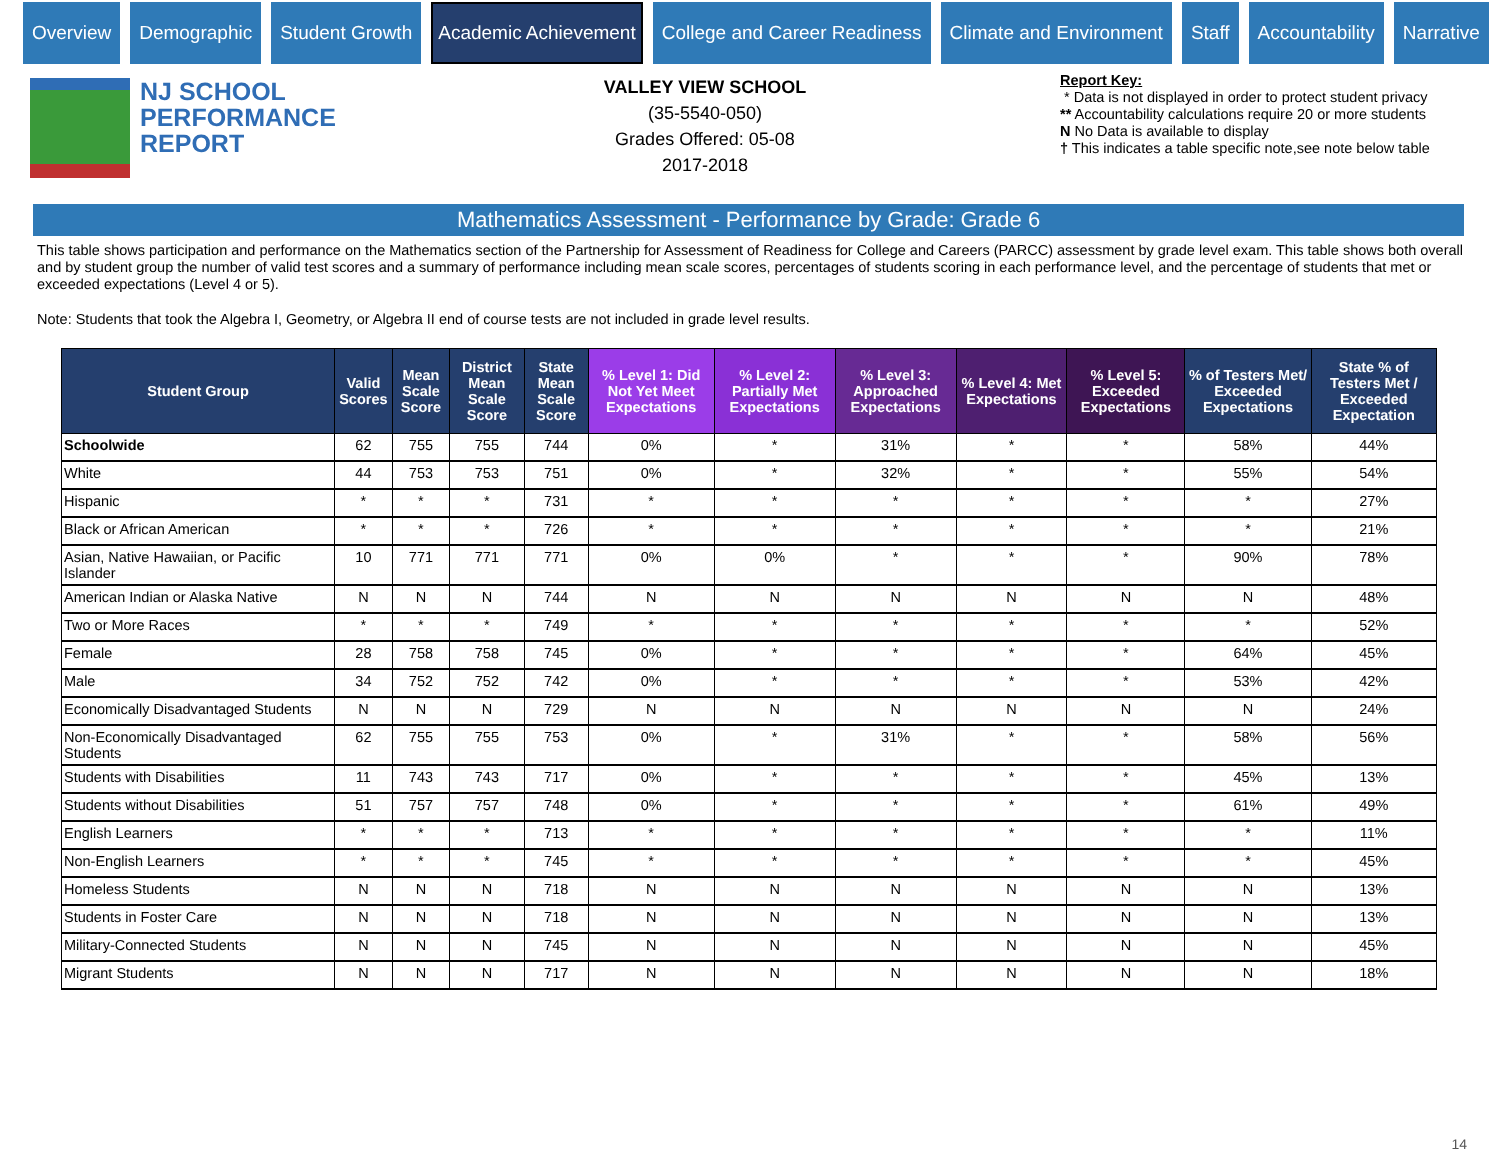Overview Demographic Student Growth Academic Achievement College and Career Readiness Climate and Environment Staff Accountability Narrative
NJ SCHOOL
PERFORMANCE
REPORT
VALLEY VIEW SCHOOL
(35-5540-050)
Grades Offered: 05-08
2017-2018
Report Key:
* Data is not displayed in order to protect student privacy
** Accountability calculations require 20 or more students
N No Data is available to display
† This indicates a table specific note,see note below table
Mathematics Assessment - Performance by Grade: Grade 6
This table shows participation and performance on the Mathematics section of the Partnership for Assessment of Readiness for College and Careers (PARCC) assessment by grade level exam. This table shows both overall and by student group the number of valid test scores and a summary of performance including mean scale scores, percentages of students scoring in each performance level, and the percentage of students that met or exceeded expectations (Level 4 or 5).
Note: Students that took the Algebra I, Geometry, or Algebra II end of course tests are not included in grade level results.
| Student Group | Valid Scores | Mean Scale Score | District Mean Scale Score | State Mean Scale Score | % Level 1: Did Not Yet Meet Expectations | % Level 2: Partially Met Expectations | % Level 3: Approached Expectations | % Level 4: Met Expectations | % Level 5: Exceeded Expectations | % of Testers Met/ Exceeded Expectations | State % of Testers Met / Exceeded Expectation |
| --- | --- | --- | --- | --- | --- | --- | --- | --- | --- | --- | --- |
| Schoolwide | 62 | 755 | 755 | 744 | 0% | * | 31% | * | * | 58% | 44% |
| White | 44 | 753 | 753 | 751 | 0% | * | 32% | * | * | 55% | 54% |
| Hispanic | * | * | * | 731 | * | * | * | * | * | * | 27% |
| Black or African American | * | * | * | 726 | * | * | * | * | * | * | 21% |
| Asian, Native Hawaiian, or Pacific Islander | 10 | 771 | 771 | 771 | 0% | 0% | * | * | * | 90% | 78% |
| American Indian or Alaska Native | N | N | N | 744 | N | N | N | N | N | N | 48% |
| Two or More Races | * | * | * | 749 | * | * | * | * | * | * | 52% |
| Female | 28 | 758 | 758 | 745 | 0% | * | * | * | * | 64% | 45% |
| Male | 34 | 752 | 752 | 742 | 0% | * | * | * | * | 53% | 42% |
| Economically Disadvantaged Students | N | N | N | 729 | N | N | N | N | N | N | 24% |
| Non-Economically Disadvantaged Students | 62 | 755 | 755 | 753 | 0% | * | 31% | * | * | 58% | 56% |
| Students with Disabilities | 11 | 743 | 743 | 717 | 0% | * | * | * | * | 45% | 13% |
| Students without Disabilities | 51 | 757 | 757 | 748 | 0% | * | * | * | * | 61% | 49% |
| English Learners | * | * | * | 713 | * | * | * | * | * | * | 11% |
| Non-English Learners | * | * | * | 745 | * | * | * | * | * | * | 45% |
| Homeless Students | N | N | N | 718 | N | N | N | N | N | N | 13% |
| Students in Foster Care | N | N | N | 718 | N | N | N | N | N | N | 13% |
| Military-Connected Students | N | N | N | 745 | N | N | N | N | N | N | 45% |
| Migrant Students | N | N | N | 717 | N | N | N | N | N | N | 18% |
14